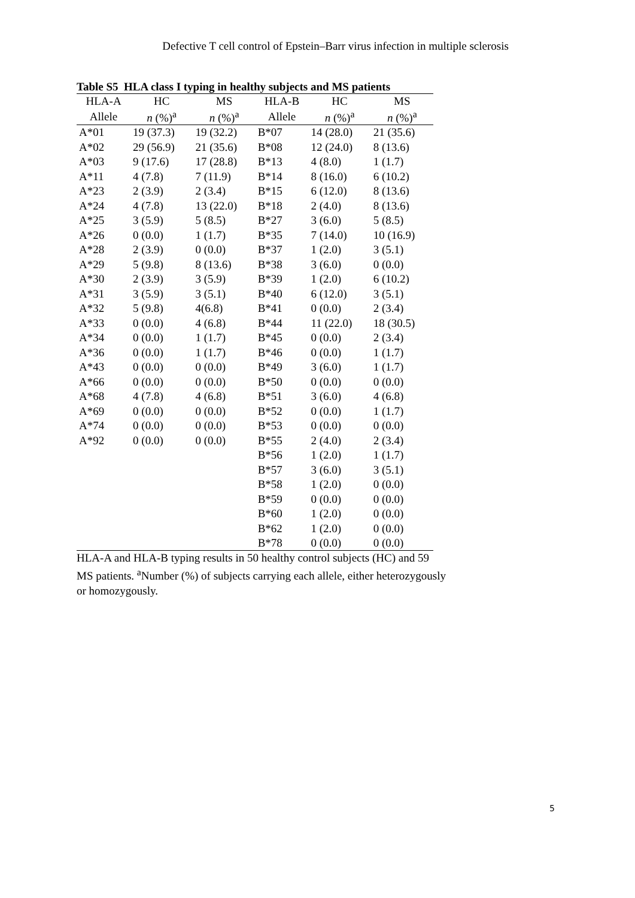Defective T cell control of Epstein–Barr virus infection in multiple sclerosis
Table S5 HLA class I typing in healthy subjects and MS patients
| HLA-A | HC | MS | HLA-B | HC | MS |
| --- | --- | --- | --- | --- | --- |
| Allele | n (%)<sup>a</sup> | n (%)<sup>a</sup> | Allele | n (%)<sup>a</sup> | n (%)<sup>a</sup> |
| A*01 | 19 (37.3) | 19 (32.2) | B*07 | 14 (28.0) | 21 (35.6) |
| A*02 | 29 (56.9) | 21 (35.6) | B*08 | 12 (24.0) | 8 (13.6) |
| A*03 | 9 (17.6) | 17 (28.8) | B*13 | 4 (8.0) | 1 (1.7) |
| A*11 | 4 (7.8) | 7 (11.9) | B*14 | 8 (16.0) | 6 (10.2) |
| A*23 | 2 (3.9) | 2 (3.4) | B*15 | 6 (12.0) | 8 (13.6) |
| A*24 | 4 (7.8) | 13 (22.0) | B*18 | 2 (4.0) | 8 (13.6) |
| A*25 | 3 (5.9) | 5 (8.5) | B*27 | 3 (6.0) | 5 (8.5) |
| A*26 | 0 (0.0) | 1 (1.7) | B*35 | 7 (14.0) | 10 (16.9) |
| A*28 | 2 (3.9) | 0 (0.0) | B*37 | 1 (2.0) | 3 (5.1) |
| A*29 | 5 (9.8) | 8 (13.6) | B*38 | 3 (6.0) | 0 (0.0) |
| A*30 | 2 (3.9) | 3 (5.9) | B*39 | 1 (2.0) | 6 (10.2) |
| A*31 | 3 (5.9) | 3 (5.1) | B*40 | 6 (12.0) | 3 (5.1) |
| A*32 | 5 (9.8) | 4(6.8) | B*41 | 0 (0.0) | 2 (3.4) |
| A*33 | 0 (0.0) | 4 (6.8) | B*44 | 11 (22.0) | 18 (30.5) |
| A*34 | 0 (0.0) | 1 (1.7) | B*45 | 0 (0.0) | 2 (3.4) |
| A*36 | 0 (0.0) | 1 (1.7) | B*46 | 0 (0.0) | 1 (1.7) |
| A*43 | 0 (0.0) | 0 (0.0) | B*49 | 3 (6.0) | 1 (1.7) |
| A*66 | 0 (0.0) | 0 (0.0) | B*50 | 0 (0.0) | 0 (0.0) |
| A*68 | 4 (7.8) | 4 (6.8) | B*51 | 3 (6.0) | 4 (6.8) |
| A*69 | 0 (0.0) | 0 (0.0) | B*52 | 0 (0.0) | 1 (1.7) |
| A*74 | 0 (0.0) | 0 (0.0) | B*53 | 0 (0.0) | 0 (0.0) |
| A*92 | 0 (0.0) | 0 (0.0) | B*55 | 2 (4.0) | 2 (3.4) |
| | | | B*56 | 1 (2.0) | 1 (1.7) |
| | | | B*57 | 3 (6.0) | 3 (5.1) |
| | | | B*58 | 1 (2.0) | 0 (0.0) |
| | | | B*59 | 0 (0.0) | 0 (0.0) |
| | | | B*60 | 1 (2.0) | 0 (0.0) |
| | | | B*62 | 1 (2.0) | 0 (0.0) |
| | | | B*78 | 0 (0.0) | 0 (0.0) |
HLA-A and HLA-B typing results in 50 healthy control subjects (HC) and 59 MS patients. <sup>a</sup>Number (%) of subjects carrying each allele, either heterozygously or homozygously.
5